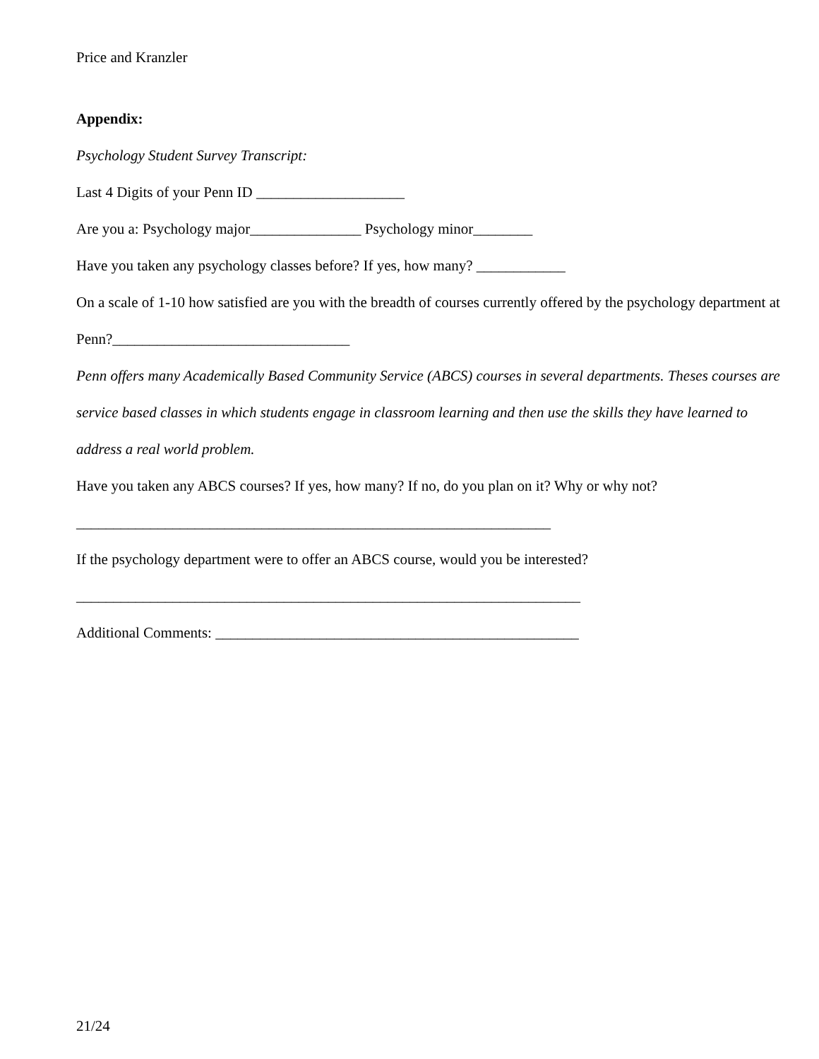Price and Kranzler
Appendix:
Psychology Student Survey Transcript:
Last 4 Digits of your Penn ID ____________________
Are you a: Psychology major_______________ Psychology minor________
Have you taken any psychology classes before? If yes, how many? ____________
On a scale of 1-10 how satisfied are you with the breadth of courses currently offered by the psychology department at Penn?________________________________
Penn offers many Academically Based Community Service (ABCS) courses in several departments. Theses courses are service based classes in which students engage in classroom learning and then use the skills they have learned to address a real world problem.
Have you taken any ABCS courses? If yes, how many? If no, do you plan on it? Why or why not?
________________________________________________________________
If the psychology department were to offer an ABCS course, would you be interested?
____________________________________________________________________
Additional Comments: _________________________________________________
21/24